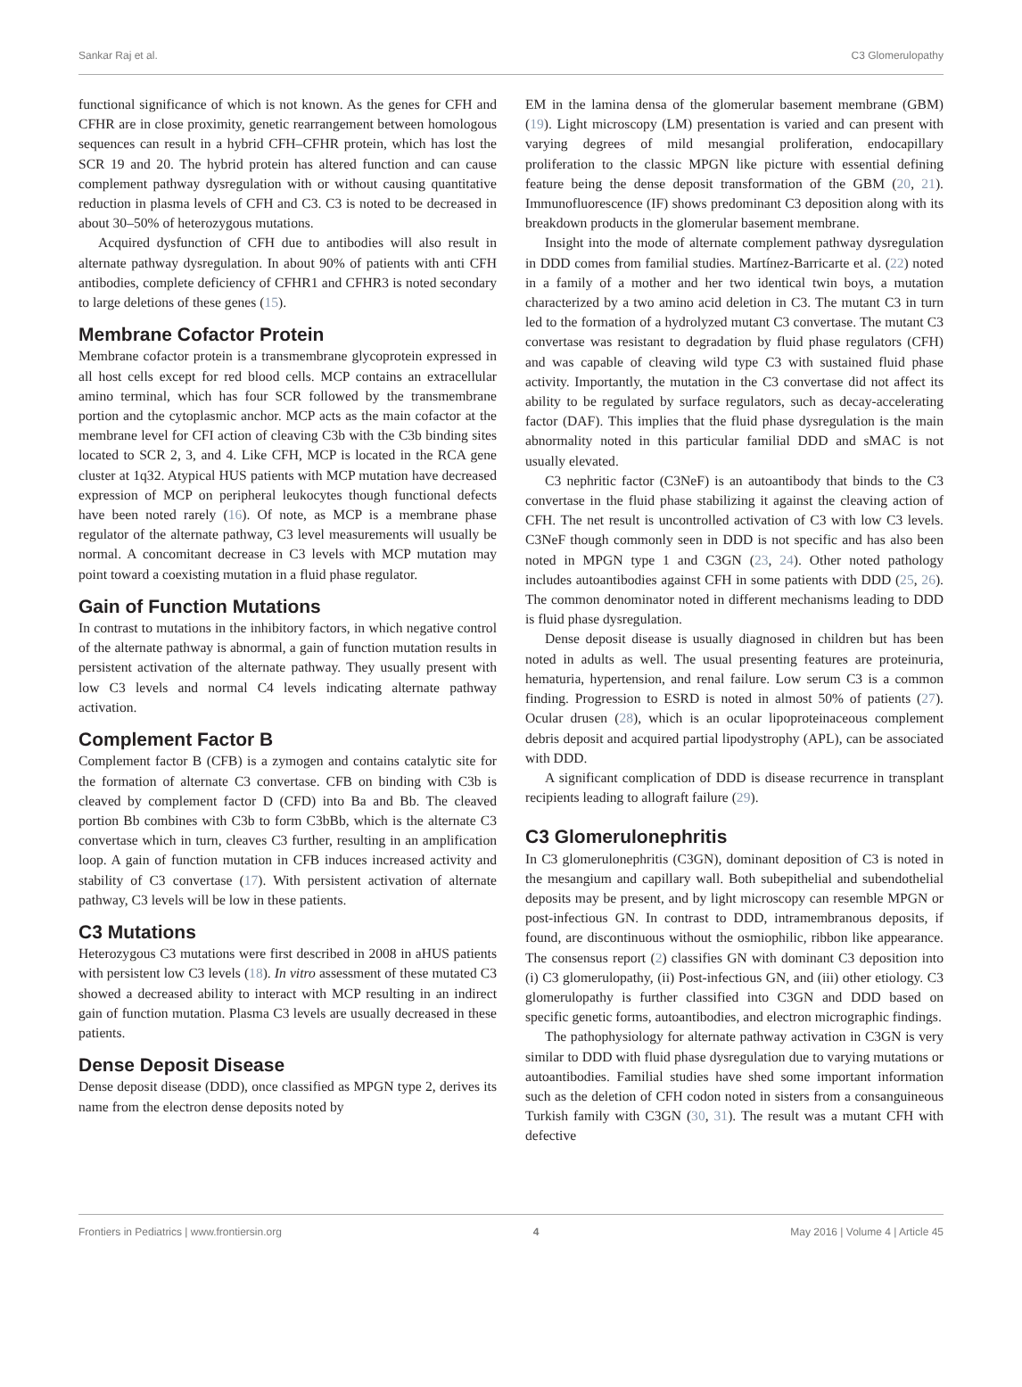Sankar Raj et al. C3 Glomerulopathy
functional significance of which is not known. As the genes for CFH and CFHR are in close proximity, genetic rearrangement between homologous sequences can result in a hybrid CFH–CFHR protein, which has lost the SCR 19 and 20. The hybrid protein has altered function and can cause complement pathway dysregulation with or without causing quantitative reduction in plasma levels of CFH and C3. C3 is noted to be decreased in about 30–50% of heterozygous mutations.
Acquired dysfunction of CFH due to antibodies will also result in alternate pathway dysregulation. In about 90% of patients with anti CFH antibodies, complete deficiency of CFHR1 and CFHR3 is noted secondary to large deletions of these genes (15).
Membrane Cofactor Protein
Membrane cofactor protein is a transmembrane glycoprotein expressed in all host cells except for red blood cells. MCP contains an extracellular amino terminal, which has four SCR followed by the transmembrane portion and the cytoplasmic anchor. MCP acts as the main cofactor at the membrane level for CFI action of cleaving C3b with the C3b binding sites located to SCR 2, 3, and 4. Like CFH, MCP is located in the RCA gene cluster at 1q32. Atypical HUS patients with MCP mutation have decreased expression of MCP on peripheral leukocytes though functional defects have been noted rarely (16). Of note, as MCP is a membrane phase regulator of the alternate pathway, C3 level measurements will usually be normal. A concomitant decrease in C3 levels with MCP mutation may point toward a coexisting mutation in a fluid phase regulator.
Gain of Function Mutations
In contrast to mutations in the inhibitory factors, in which negative control of the alternate pathway is abnormal, a gain of function mutation results in persistent activation of the alternate pathway. They usually present with low C3 levels and normal C4 levels indicating alternate pathway activation.
Complement Factor B
Complement factor B (CFB) is a zymogen and contains catalytic site for the formation of alternate C3 convertase. CFB on binding with C3b is cleaved by complement factor D (CFD) into Ba and Bb. The cleaved portion Bb combines with C3b to form C3bBb, which is the alternate C3 convertase which in turn, cleaves C3 further, resulting in an amplification loop. A gain of function mutation in CFB induces increased activity and stability of C3 convertase (17). With persistent activation of alternate pathway, C3 levels will be low in these patients.
C3 Mutations
Heterozygous C3 mutations were first described in 2008 in aHUS patients with persistent low C3 levels (18). In vitro assessment of these mutated C3 showed a decreased ability to interact with MCP resulting in an indirect gain of function mutation. Plasma C3 levels are usually decreased in these patients.
Dense Deposit Disease
Dense deposit disease (DDD), once classified as MPGN type 2, derives its name from the electron dense deposits noted by
EM in the lamina densa of the glomerular basement membrane (GBM) (19). Light microscopy (LM) presentation is varied and can present with varying degrees of mild mesangial proliferation, endocapillary proliferation to the classic MPGN like picture with essential defining feature being the dense deposit transformation of the GBM (20, 21). Immunofluorescence (IF) shows predominant C3 deposition along with its breakdown products in the glomerular basement membrane.
Insight into the mode of alternate complement pathway dysregulation in DDD comes from familial studies. Martínez-Barricarte et al. (22) noted in a family of a mother and her two identical twin boys, a mutation characterized by a two amino acid deletion in C3. The mutant C3 in turn led to the formation of a hydrolyzed mutant C3 convertase. The mutant C3 convertase was resistant to degradation by fluid phase regulators (CFH) and was capable of cleaving wild type C3 with sustained fluid phase activity. Importantly, the mutation in the C3 convertase did not affect its ability to be regulated by surface regulators, such as decay-accelerating factor (DAF). This implies that the fluid phase dysregulation is the main abnormality noted in this particular familial DDD and sMAC is not usually elevated.
C3 nephritic factor (C3NeF) is an autoantibody that binds to the C3 convertase in the fluid phase stabilizing it against the cleaving action of CFH. The net result is uncontrolled activation of C3 with low C3 levels. C3NeF though commonly seen in DDD is not specific and has also been noted in MPGN type 1 and C3GN (23, 24). Other noted pathology includes autoantibodies against CFH in some patients with DDD (25, 26). The common denominator noted in different mechanisms leading to DDD is fluid phase dysregulation.
Dense deposit disease is usually diagnosed in children but has been noted in adults as well. The usual presenting features are proteinuria, hematuria, hypertension, and renal failure. Low serum C3 is a common finding. Progression to ESRD is noted in almost 50% of patients (27). Ocular drusen (28), which is an ocular lipoproteinaceous complement debris deposit and acquired partial lipodystrophy (APL), can be associated with DDD.
A significant complication of DDD is disease recurrence in transplant recipients leading to allograft failure (29).
C3 Glomerulonephritis
In C3 glomerulonephritis (C3GN), dominant deposition of C3 is noted in the mesangium and capillary wall. Both subepithelial and subendothelial deposits may be present, and by light microscopy can resemble MPGN or post-infectious GN. In contrast to DDD, intramembranous deposits, if found, are discontinuous without the osmiophilic, ribbon like appearance. The consensus report (2) classifies GN with dominant C3 deposition into (i) C3 glomerulopathy, (ii) Post-infectious GN, and (iii) other etiology. C3 glomerulopathy is further classified into C3GN and DDD based on specific genetic forms, autoantibodies, and electron micrographic findings.
The pathophysiology for alternate pathway activation in C3GN is very similar to DDD with fluid phase dysregulation due to varying mutations or autoantibodies. Familial studies have shed some important information such as the deletion of CFH codon noted in sisters from a consanguineous Turkish family with C3GN (30, 31). The result was a mutant CFH with defective
Frontiers in Pediatrics | www.frontiersin.org 4 May 2016 | Volume 4 | Article 45